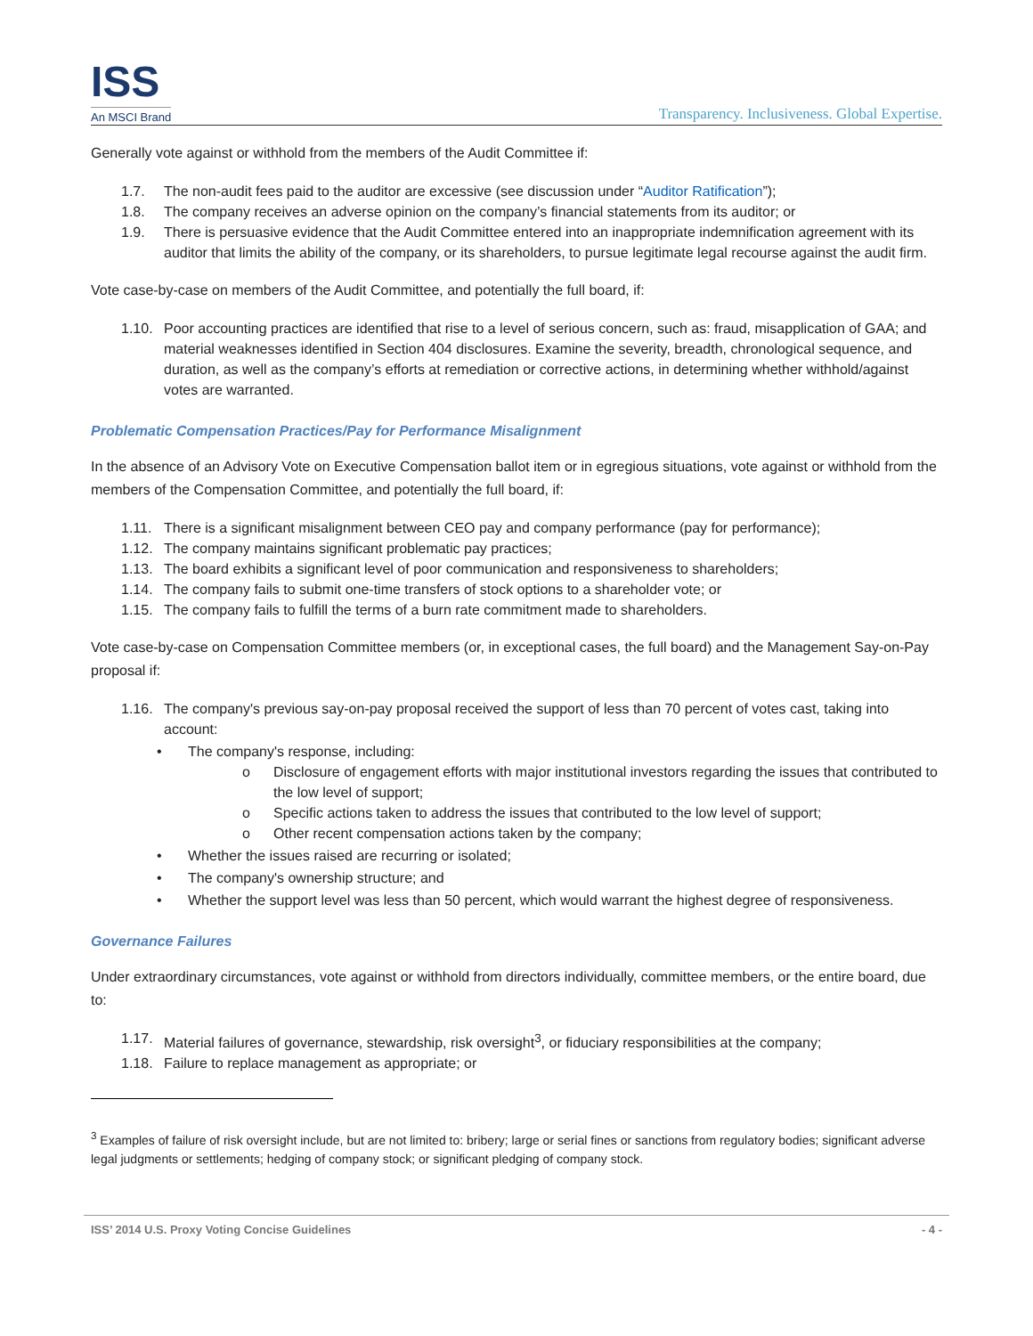ISS
An MSCI Brand
Transparency. Inclusiveness. Global Expertise.
Generally vote against or withhold from the members of the Audit Committee if:
1.7. The non-audit fees paid to the auditor are excessive (see discussion under “Auditor Ratification”);
1.8. The company receives an adverse opinion on the company’s financial statements from its auditor; or
1.9. There is persuasive evidence that the Audit Committee entered into an inappropriate indemnification agreement with its auditor that limits the ability of the company, or its shareholders, to pursue legitimate legal recourse against the audit firm.
Vote case-by-case on members of the Audit Committee, and potentially the full board, if:
1.10. Poor accounting practices are identified that rise to a level of serious concern, such as: fraud, misapplication of GAA; and material weaknesses identified in Section 404 disclosures. Examine the severity, breadth, chronological sequence, and duration, as well as the company’s efforts at remediation or corrective actions, in determining whether withhold/against votes are warranted.
Problematic Compensation Practices/Pay for Performance Misalignment
In the absence of an Advisory Vote on Executive Compensation ballot item or in egregious situations, vote against or withhold from the members of the Compensation Committee, and potentially the full board, if:
1.11. There is a significant misalignment between CEO pay and company performance (pay for performance);
1.12. The company maintains significant problematic pay practices;
1.13. The board exhibits a significant level of poor communication and responsiveness to shareholders;
1.14. The company fails to submit one-time transfers of stock options to a shareholder vote; or
1.15. The company fails to fulfill the terms of a burn rate commitment made to shareholders.
Vote case-by-case on Compensation Committee members (or, in exceptional cases, the full board) and the Management Say-on-Pay proposal if:
1.16. The company's previous say-on-pay proposal received the support of less than 70 percent of votes cast, taking into account:
• The company's response, including:
o Disclosure of engagement efforts with major institutional investors regarding the issues that contributed to the low level of support;
o Specific actions taken to address the issues that contributed to the low level of support;
o Other recent compensation actions taken by the company;
• Whether the issues raised are recurring or isolated;
• The company's ownership structure; and
• Whether the support level was less than 50 percent, which would warrant the highest degree of responsiveness.
Governance Failures
Under extraordinary circumstances, vote against or withhold from directors individually, committee members, or the entire board, due to:
1.17. Material failures of governance, stewardship, risk oversight<sup>3</sup>, or fiduciary responsibilities at the company;
1.18. Failure to replace management as appropriate; or
<sup>3</sup> Examples of failure of risk oversight include, but are not limited to: bribery; large or serial fines or sanctions from regulatory bodies; significant adverse legal judgments or settlements; hedging of company stock; or significant pledging of company stock.
ISS’ 2014 U.S. Proxy Voting Concise Guidelines - 4 -